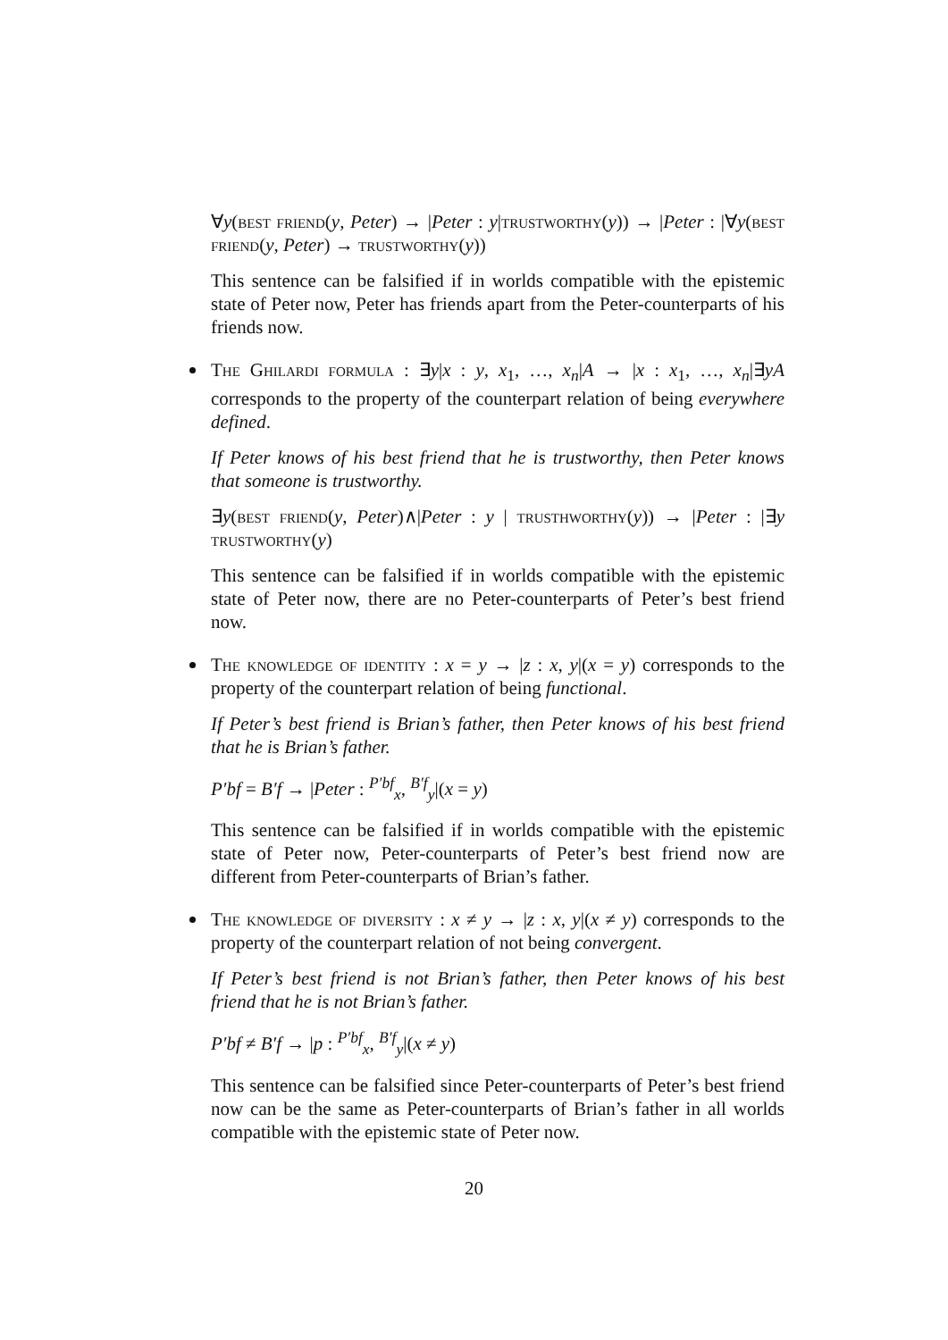∀y(best friend(y, Peter) → |Peter : y|trustworthy(y)) → |Peter : |∀y(best friend(y, Peter) → trustworthy(y))
This sentence can be falsified if in worlds compatible with the epistemic state of Peter now, Peter has friends apart from the Peter-counterparts of his friends now.
The Ghilardi formula : ∃y|x : y, x<sub>1</sub>, …, x<sub>n</sub>|A → |x : x<sub>1</sub>, …, x<sub>n</sub>|∃yA corresponds to the property of the counterpart relation of being everywhere defined.
If Peter knows of his best friend that he is trustworthy, then Peter knows that someone is trustworthy.
∃y(best friend(y, Peter)∧|Peter : y | trusthworthy(y)) → |Peter : |∃y trustworthy(y)
This sentence can be falsified if in worlds compatible with the epistemic state of Peter now, there are no Peter-counterparts of Peter’s best friend now.
The knowledge of identity : x = y → |z : x, y|(x = y) corresponds to the property of the counterpart relation of being functional.
If Peter’s best friend is Brian’s father, then Peter knows of his best friend that he is Brian’s father.
P′bf = B′f → |Peter : <sup>P′bf</sup><sub>x</sub>, <sup>B′f</sup><sub>y</sub>|(x = y)
This sentence can be falsified if in worlds compatible with the epistemic state of Peter now, Peter-counterparts of Peter’s best friend now are different from Peter-counterparts of Brian’s father.
The knowledge of diversity : x ≠ y → |z : x, y|(x ≠ y) corresponds to the property of the counterpart relation of not being convergent.
If Peter’s best friend is not Brian’s father, then Peter knows of his best friend that he is not Brian’s father.
P′bf ≠ B′f → |p : <sup>P′bf</sup><sub>x</sub>, <sup>B′f</sup><sub>y</sub>|(x ≠ y)
This sentence can be falsified since Peter-counterparts of Peter’s best friend now can be the same as Peter-counterparts of Brian’s father in all worlds compatible with the epistemic state of Peter now.
20